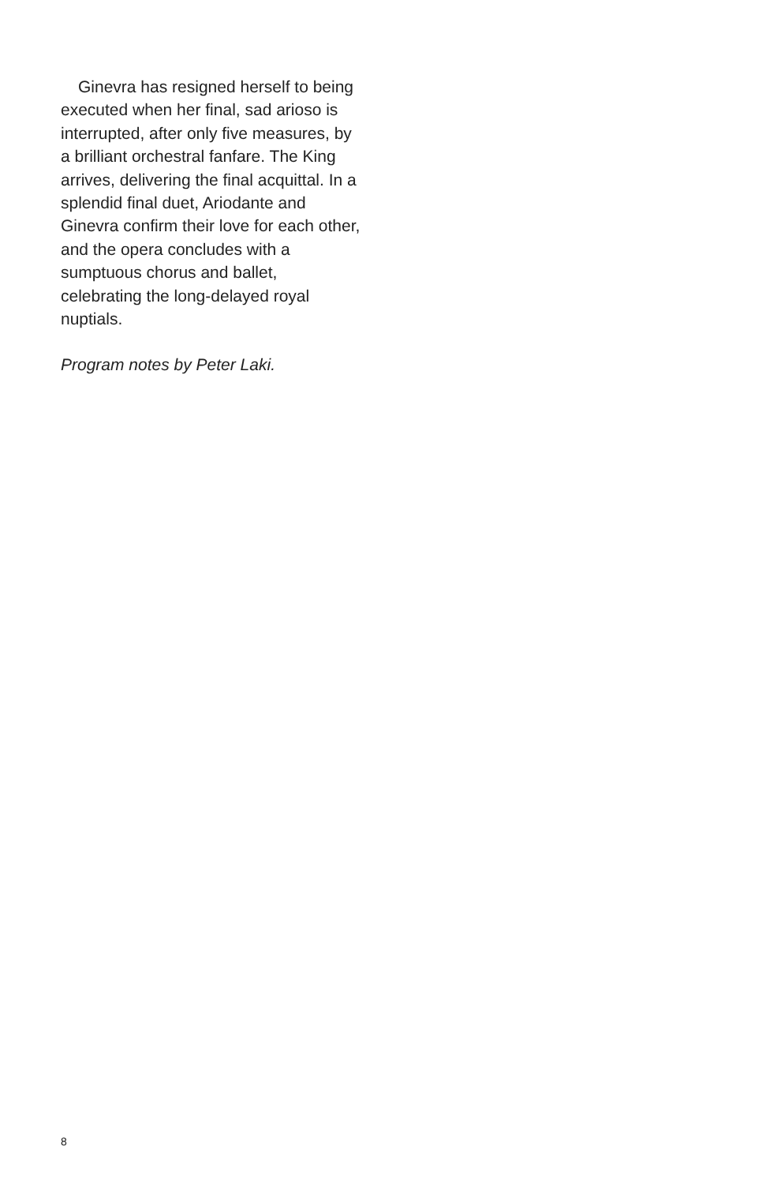Ginevra has resigned herself to being executed when her final, sad arioso is interrupted, after only five measures, by a brilliant orchestral fanfare. The King arrives, delivering the final acquittal. In a splendid final duet, Ariodante and Ginevra confirm their love for each other, and the opera concludes with a sumptuous chorus and ballet, celebrating the long-delayed royal nuptials.
Program notes by Peter Laki.
8